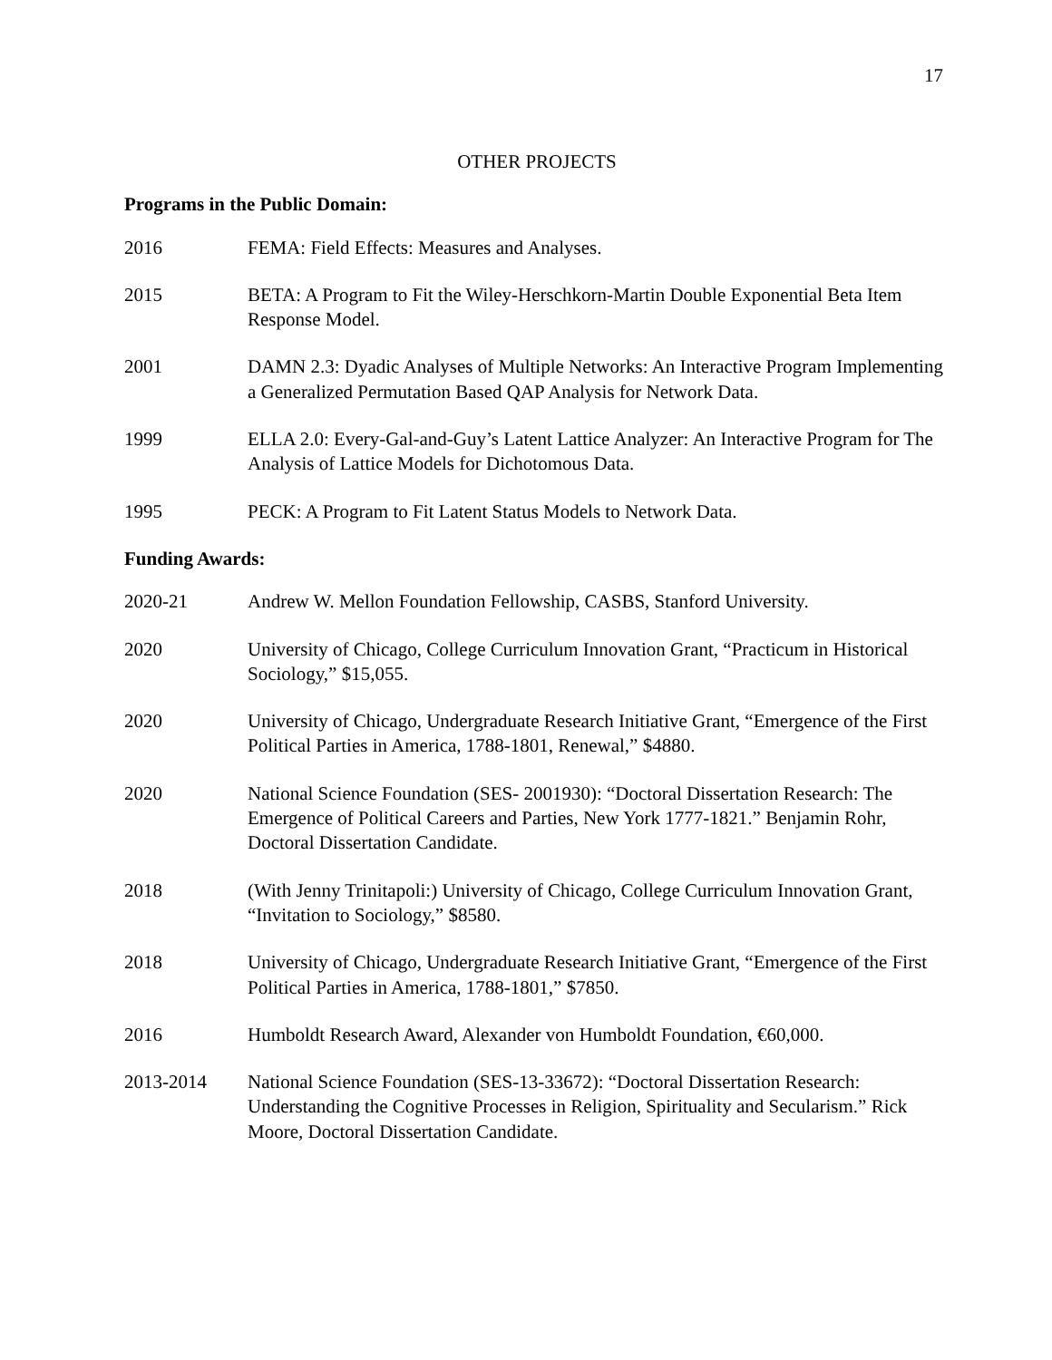17
OTHER PROJECTS
Programs in the Public Domain:
2016 FEMA: Field Effects: Measures and Analyses.
2015 BETA: A Program to Fit the Wiley-Herschkorn-Martin Double Exponential Beta Item Response Model.
2001 DAMN 2.3: Dyadic Analyses of Multiple Networks: An Interactive Program Implementing a Generalized Permutation Based QAP Analysis for Network Data.
1999 ELLA 2.0: Every-Gal-and-Guy’s Latent Lattice Analyzer: An Interactive Program for The Analysis of Lattice Models for Dichotomous Data.
1995 PECK: A Program to Fit Latent Status Models to Network Data.
Funding Awards:
2020-21 Andrew W. Mellon Foundation Fellowship, CASBS, Stanford University.
2020 University of Chicago, College Curriculum Innovation Grant, “Practicum in Historical Sociology,” $15,055.
2020 University of Chicago, Undergraduate Research Initiative Grant, “Emergence of the First Political Parties in America, 1788-1801, Renewal,” $4880.
2020 National Science Foundation (SES- 2001930): “Doctoral Dissertation Research: The Emergence of Political Careers and Parties, New York 1777-1821.” Benjamin Rohr, Doctoral Dissertation Candidate.
2018 (With Jenny Trinitapoli:) University of Chicago, College Curriculum Innovation Grant, “Invitation to Sociology,” $8580.
2018 University of Chicago, Undergraduate Research Initiative Grant, “Emergence of the First Political Parties in America, 1788-1801,” $7850.
2016 Humboldt Research Award, Alexander von Humboldt Foundation, €60,000.
2013-2014 National Science Foundation (SES-13-33672): “Doctoral Dissertation Research: Understanding the Cognitive Processes in Religion, Spirituality and Secularism.” Rick Moore, Doctoral Dissertation Candidate.